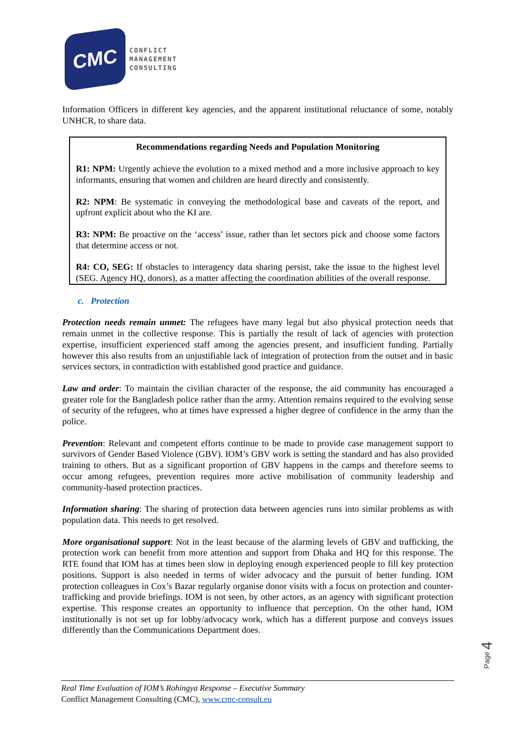CMC
CONFLICT
MANAGEMENT
CONSULTING
Information Officers in different key agencies, and the apparent institutional reluctance of some, notably UNHCR, to share data.
Recommendations regarding Needs and Population Monitoring
R1: NPM: Urgently achieve the evolution to a mixed method and a more inclusive approach to key informants, ensuring that women and children are heard directly and consistently.
R2: NPM: Be systematic in conveying the methodological base and caveats of the report, and upfront explicit about who the KI are.
R3: NPM: Be proactive on the ‘access’ issue, rather than let sectors pick and choose some factors that determine access or not.
R4: CO, SEG: If obstacles to interagency data sharing persist, take the issue to the highest level (SEG. Agency HQ, donors), as a matter affecting the coordination abilities of the overall response.
c. Protection
Protection needs remain unmet: The refugees have many legal but also physical protection needs that remain unmet in the collective response. This is partially the result of lack of agencies with protection expertise, insufficient experienced staff among the agencies present, and insufficient funding. Partially however this also results from an unjustifiable lack of integration of protection from the outset and in basic services sectors, in contradiction with established good practice and guidance.
Law and order: To maintain the civilian character of the response, the aid community has encouraged a greater role for the Bangladesh police rather than the army. Attention remains required to the evolving sense of security of the refugees, who at times have expressed a higher degree of confidence in the army than the police.
Prevention: Relevant and competent efforts continue to be made to provide case management support to survivors of Gender Based Violence (GBV). IOM’s GBV work is setting the standard and has also provided training to others. But as a significant proportion of GBV happens in the camps and therefore seems to occur among refugees, prevention requires more active mobilisation of community leadership and community-based protection practices.
Information sharing: The sharing of protection data between agencies runs into similar problems as with population data. This needs to get resolved.
More organisational support: Not in the least because of the alarming levels of GBV and trafficking, the protection work can benefit from more attention and support from Dhaka and HQ for this response. The RTE found that IOM has at times been slow in deploying enough experienced people to fill key protection positions. Support is also needed in terms of wider advocacy and the pursuit of better funding. IOM protection colleagues in Cox’s Bazar regularly organise donor visits with a focus on protection and counter-trafficking and provide briefings. IOM is not seen, by other actors, as an agency with significant protection expertise. This response creates an opportunity to influence that perception. On the other hand, IOM institutionally is not set up for lobby/advocacy work, which has a different purpose and conveys issues differently than the Communications Department does.
Page 4
Real Time Evaluation of IOM’s Rohingya Response – Executive Summary
Conflict Management Consulting (CMC), www.cmc-consult.eu